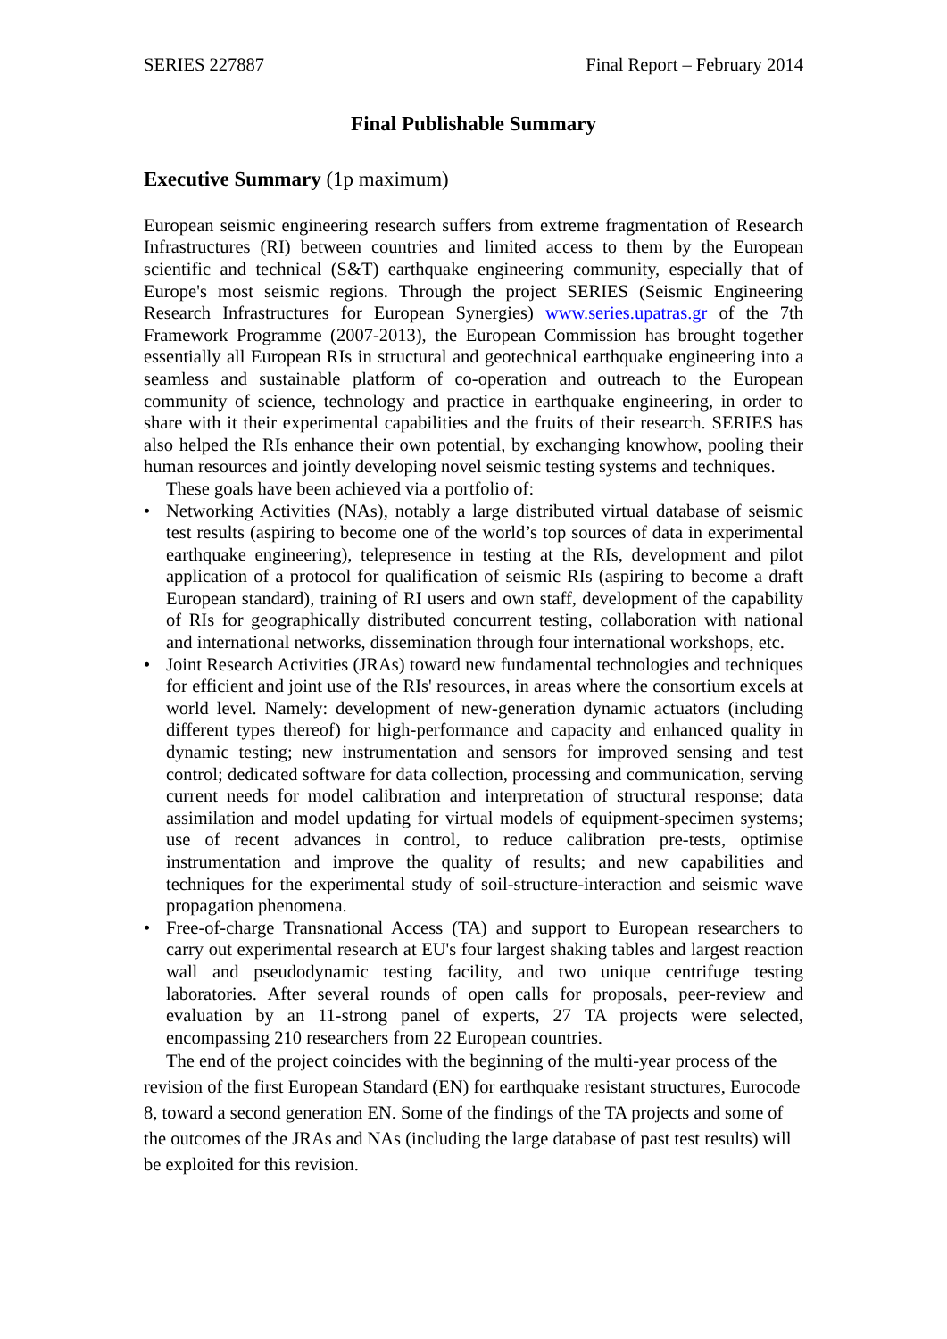SERIES 227887 Final Report – February 2014
Final Publishable Summary
Executive Summary (1p maximum)
European seismic engineering research suffers from extreme fragmentation of Research Infrastructures (RI) between countries and limited access to them by the European scientific and technical (S&T) earthquake engineering community, especially that of Europe's most seismic regions. Through the project SERIES (Seismic Engineering Research Infrastructures for European Synergies) www.series.upatras.gr of the 7th Framework Programme (2007-2013), the European Commission has brought together essentially all European RIs in structural and geotechnical earthquake engineering into a seamless and sustainable platform of co-operation and outreach to the European community of science, technology and practice in earthquake engineering, in order to share with it their experimental capabilities and the fruits of their research. SERIES has also helped the RIs enhance their own potential, by exchanging knowhow, pooling their human resources and jointly developing novel seismic testing systems and techniques.
These goals have been achieved via a portfolio of:
• Networking Activities (NAs), notably a large distributed virtual database of seismic test results (aspiring to become one of the world’s top sources of data in experimental earthquake engineering), telepresence in testing at the RIs, development and pilot application of a protocol for qualification of seismic RIs (aspiring to become a draft European standard), training of RI users and own staff, development of the capability of RIs for geographically distributed concurrent testing, collaboration with national and international networks, dissemination through four international workshops, etc.
• Joint Research Activities (JRAs) toward new fundamental technologies and techniques for efficient and joint use of the RIs' resources, in areas where the consortium excels at world level. Namely: development of new-generation dynamic actuators (including different types thereof) for high-performance and capacity and enhanced quality in dynamic testing; new instrumentation and sensors for improved sensing and test control; dedicated software for data collection, processing and communication, serving current needs for model calibration and interpretation of structural response; data assimilation and model updating for virtual models of equipment-specimen systems; use of recent advances in control, to reduce calibration pre-tests, optimise instrumentation and improve the quality of results; and new capabilities and techniques for the experimental study of soil-structure-interaction and seismic wave propagation phenomena.
• Free-of-charge Transnational Access (TA) and support to European researchers to carry out experimental research at EU's four largest shaking tables and largest reaction wall and pseudodynamic testing facility, and two unique centrifuge testing laboratories. After several rounds of open calls for proposals, peer-review and evaluation by an 11-strong panel of experts, 27 TA projects were selected, encompassing 210 researchers from 22 European countries.
The end of the project coincides with the beginning of the multi-year process of the revision of the first European Standard (EN) for earthquake resistant structures, Eurocode 8, toward a second generation EN. Some of the findings of the TA projects and some of the outcomes of the JRAs and NAs (including the large database of past test results) will be exploited for this revision.